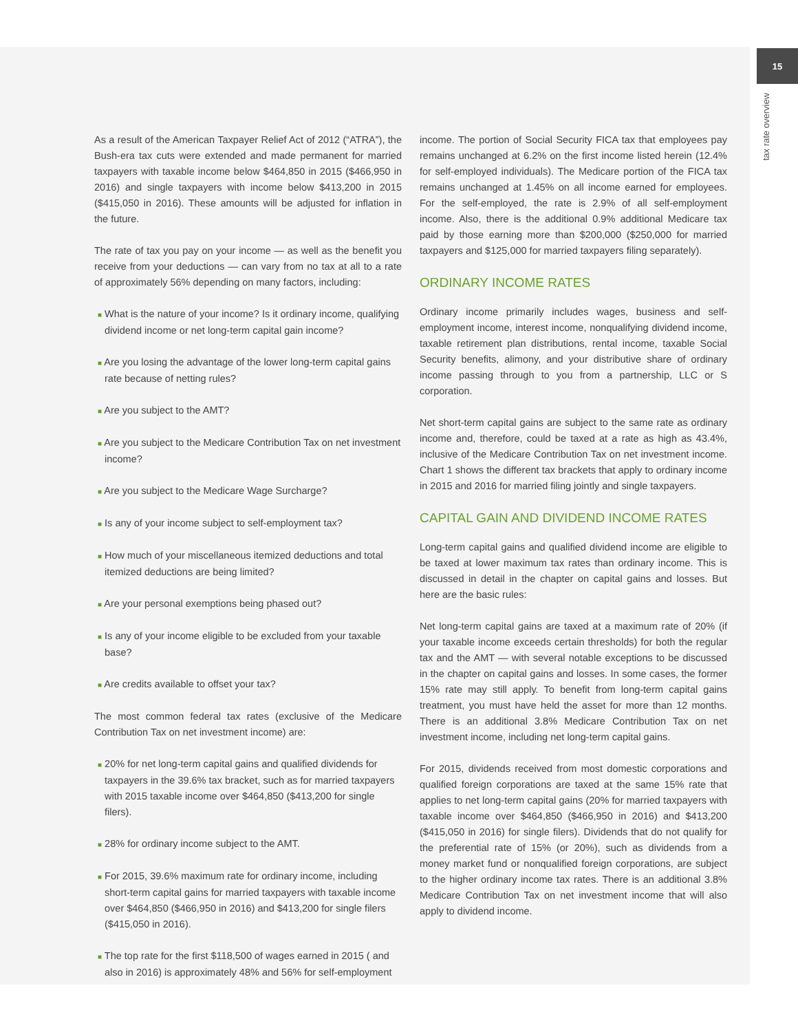15
tax rate overview
As a result of the American Taxpayer Relief Act of 2012 (“ATRA”), the Bush-era tax cuts were extended and made permanent for married taxpayers with taxable income below $464,850 in 2015 ($466,950 in 2016) and single taxpayers with income below $413,200 in 2015 ($415,050 in 2016). These amounts will be adjusted for inflation in the future.
The rate of tax you pay on your income — as well as the benefit you receive from your deductions — can vary from no tax at all to a rate of approximately 56% depending on many factors, including:
■ What is the nature of your income? Is it ordinary income, qualifying dividend income or net long-term capital gain income?
■ Are you losing the advantage of the lower long-term capital gains rate because of netting rules?
■ Are you subject to the AMT?
■ Are you subject to the Medicare Contribution Tax on net investment income?
■ Are you subject to the Medicare Wage Surcharge?
■ Is any of your income subject to self-employment tax?
■ How much of your miscellaneous itemized deductions and total itemized deductions are being limited?
■ Are your personal exemptions being phased out?
■ Is any of your income eligible to be excluded from your taxable base?
■ Are credits available to offset your tax?
The most common federal tax rates (exclusive of the Medicare Contribution Tax on net investment income) are:
■ 20% for net long-term capital gains and qualified dividends for taxpayers in the 39.6% tax bracket, such as for married taxpayers with 2015 taxable income over $464,850 ($413,200 for single filers).
■ 28% for ordinary income subject to the AMT.
■ For 2015, 39.6% maximum rate for ordinary income, including short-term capital gains for married taxpayers with taxable income over $464,850 ($466,950 in 2016) and $413,200 for single filers ($415,050 in 2016).
■ The top rate for the first $118,500 of wages earned in 2015 ( and also in 2016) is approximately 48% and 56% for self-employment
income. The portion of Social Security FICA tax that employees pay remains unchanged at 6.2% on the first income listed herein (12.4% for self-employed individuals). The Medicare portion of the FICA tax remains unchanged at 1.45% on all income earned for employees. For the self-employed, the rate is 2.9% of all self-employment income. Also, there is the additional 0.9% additional Medicare tax paid by those earning more than $200,000 ($250,000 for married taxpayers and $125,000 for married taxpayers filing separately).
ORDINARY INCOME RATES
Ordinary income primarily includes wages, business and self- employment income, interest income, nonqualifying dividend income, taxable retirement plan distributions, rental income, taxable Social Security benefits, alimony, and your distributive share of ordinary income passing through to you from a partnership, LLC or S corporation.
Net short-term capital gains are subject to the same rate as ordinary income and, therefore, could be taxed at a rate as high as 43.4%, inclusive of the Medicare Contribution Tax on net investment income. Chart 1 shows the different tax brackets that apply to ordinary income in 2015 and 2016 for married filing jointly and single taxpayers.
CAPITAL GAIN AND DIVIDEND INCOME RATES
Long-term capital gains and qualified dividend income are eligible to be taxed at lower maximum tax rates than ordinary income. This is discussed in detail in the chapter on capital gains and losses. But here are the basic rules:
Net long-term capital gains are taxed at a maximum rate of 20% (if your taxable income exceeds certain thresholds) for both the regular tax and the AMT — with several notable exceptions to be discussed in the chapter on capital gains and losses. In some cases, the former 15% rate may still apply. To benefit from long-term capital gains treatment, you must have held the asset for more than 12 months. There is an additional 3.8% Medicare Contribution Tax on net investment income, including net long-term capital gains.
For 2015, dividends received from most domestic corporations and qualified foreign corporations are taxed at the same 15% rate that applies to net long-term capital gains (20% for married taxpayers with taxable income over $464,850 ($466,950 in 2016) and $413,200 ($415,050 in 2016) for single filers). Dividends that do not qualify for the preferential rate of 15% (or 20%), such as dividends from a money market fund or nonqualified foreign corporations, are subject to the higher ordinary income tax rates. There is an additional 3.8% Medicare Contribution Tax on net investment income that will also apply to dividend income.